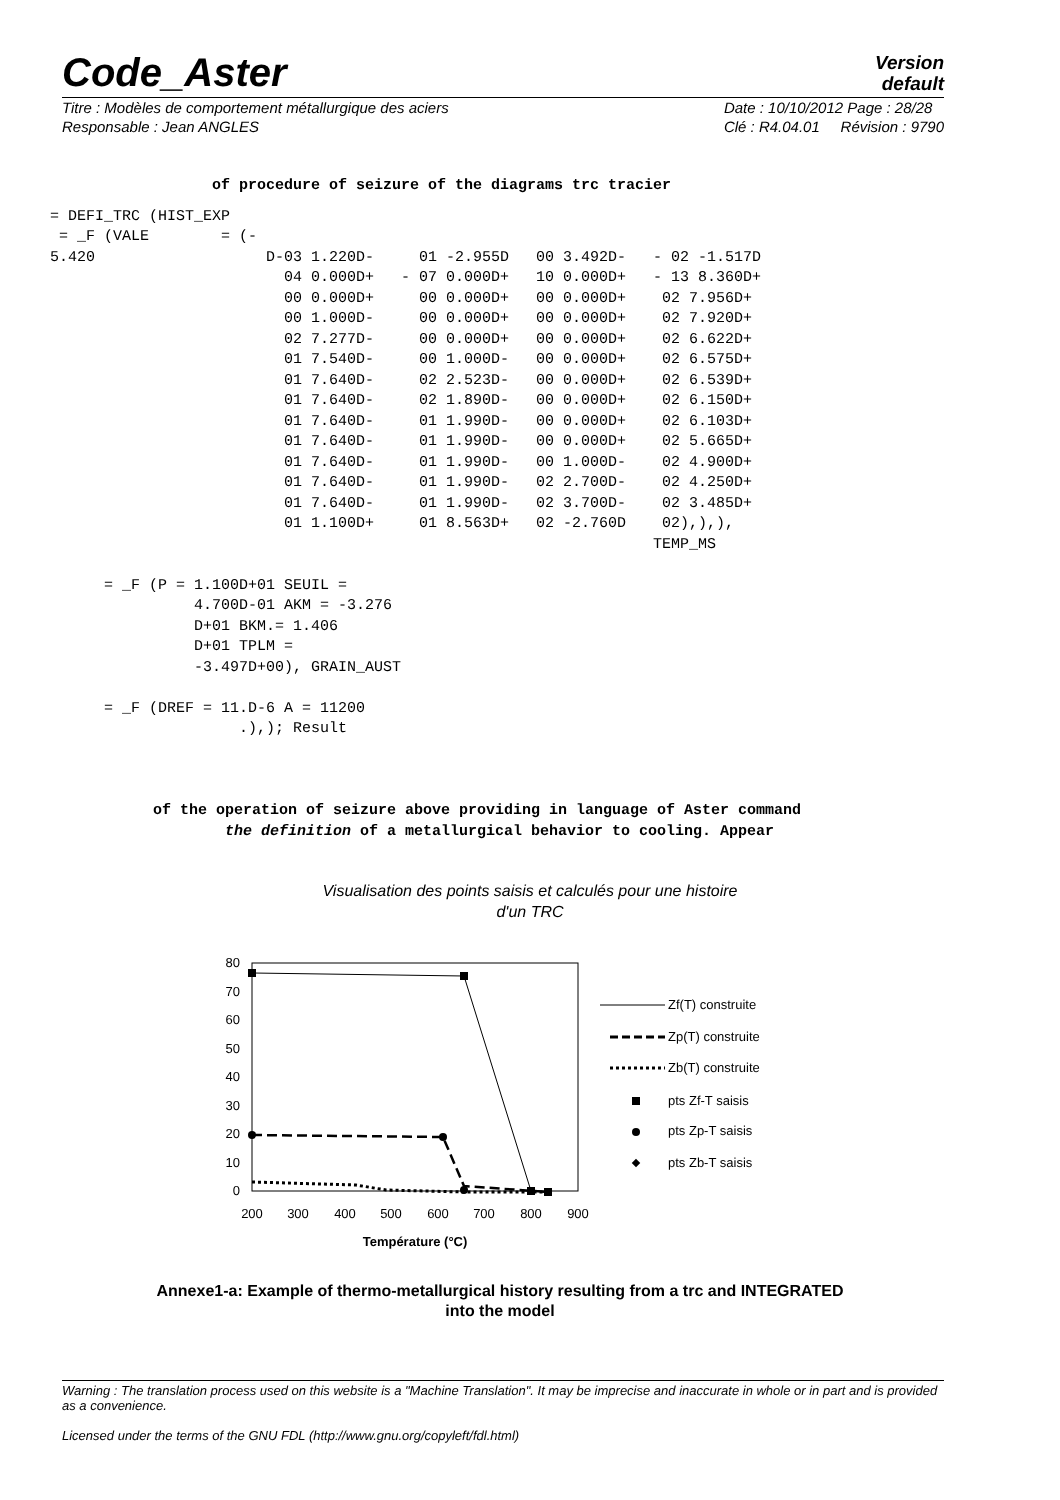Code_Aster
Version
default
Titre : Modèles de comportement métallurgique des aciers
Responsable : Jean ANGLES
Date : 10/10/2012 Page : 28/28
Clé : R4.04.01 Révision : 9790
of procedure of seizure of the diagrams trc tracier
= DEFI_TRC (HIST_EXP = _F (VALE = (- 5.420 D-03 1.220D- 01 -2.955D 00 3.492D- - 02 -1.517D 04 0.000D+ - 07 0.000D+ 10 0.000D+ - 13 8.360D+ 00 0.000D+ 00 0.000D+ 00 0.000D+ 02 7.956D+ 00 1.000D- 00 0.000D+ 00 0.000D+ 02 7.920D+ 02 7.277D- 00 0.000D+ 00 0.000D+ 02 6.622D+ 01 7.540D- 00 1.000D- 00 0.000D+ 02 6.575D+ 01 7.640D- 02 2.523D- 00 0.000D+ 02 6.539D+ 01 7.640D- 02 1.890D- 00 0.000D+ 02 6.150D+ 01 7.640D- 01 1.990D- 00 0.000D+ 02 6.103D+ 01 7.640D- 01 1.990D- 00 0.000D+ 02 5.665D+ 01 7.640D- 01 1.990D- 00 1.000D- 02 4.900D+ 01 7.640D- 01 1.990D- 02 2.700D- 02 4.250D+ 01 7.640D- 01 1.990D- 02 3.700D- 02 3.485D+ 01 1.100D+ 01 8.563D+ 02 -2.760D 02),),), TEMP_MS = _F (P = 1.100D+01 SEUIL = 4.700D-01 AKM = -3.276 D+01 BKM.= 1.406 D+01 TPLM = -3.497D+00), GRAIN_AUST = _F (DREF = 11.D-6 A = 11200 .),); Result
of the operation of seizure above providing in language of Aster command the definition of a metallurgical behavior to cooling. Appear
Visualisation des points saisis et calculés pour une histoire
d'un TRC
0
10
20
30
40
50
60
70
80
200
300
400
500
600
700
800
900
Température (°C)
Zf(T) construite
Zp(T) construite
Zb(T) construite
pts Zf-T saisis
pts Zp-T saisis
pts Zb-T saisis
Annexe1-a: Example of thermo-metallurgical history resulting from a trc and INTEGRATED
into the model
Warning : The translation process used on this website is a "Machine Translation". It may be imprecise and inaccurate in whole or in part and is provided as a convenience.
Licensed under the terms of the GNU FDL (http://www.gnu.org/copyleft/fdl.html)